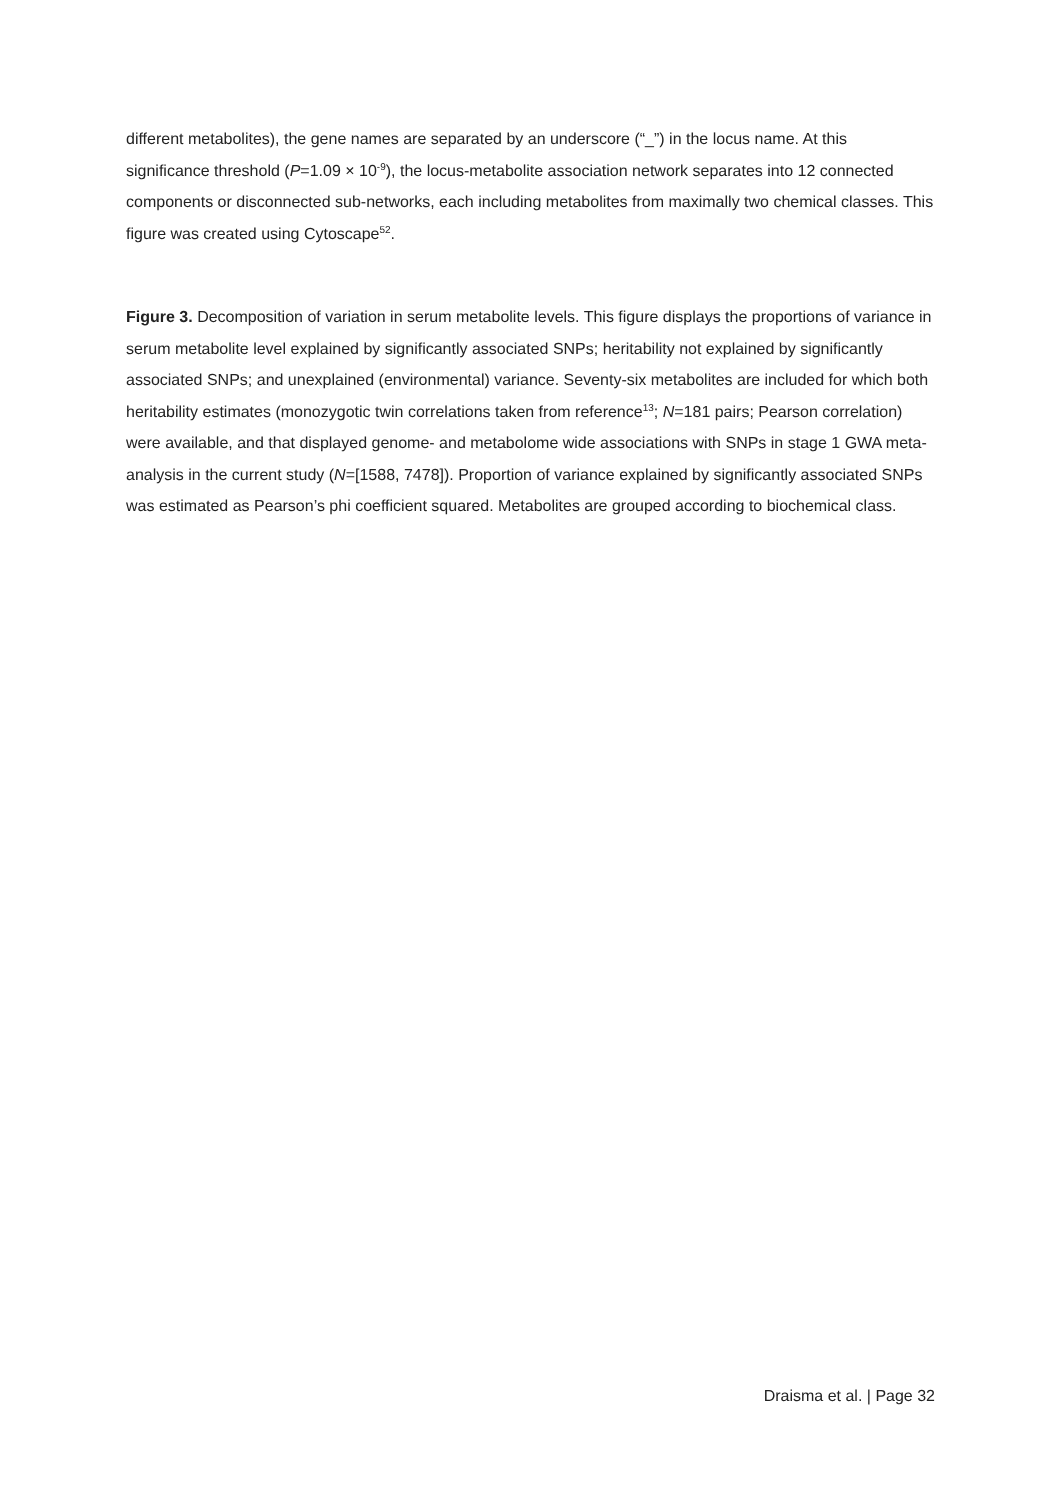different metabolites), the gene names are separated by an underscore (“_”) in the locus name. At this significance threshold (P=1.09 × 10<sup>-9</sup>), the locus-metabolite association network separates into 12 connected components or disconnected sub-networks, each including metabolites from maximally two chemical classes. This figure was created using Cytoscape<sup>52</sup>.
Figure 3. Decomposition of variation in serum metabolite levels. This figure displays the proportions of variance in serum metabolite level explained by significantly associated SNPs; heritability not explained by significantly associated SNPs; and unexplained (environmental) variance. Seventy-six metabolites are included for which both heritability estimates (monozygotic twin correlations taken from reference<sup>13</sup>; N=181 pairs; Pearson correlation) were available, and that displayed genome- and metabolome wide associations with SNPs in stage 1 GWA meta-analysis in the current study (N=[1588, 7478]). Proportion of variance explained by significantly associated SNPs was estimated as Pearson’s phi coefficient squared. Metabolites are grouped according to biochemical class.
Draisma et al. | Page 32